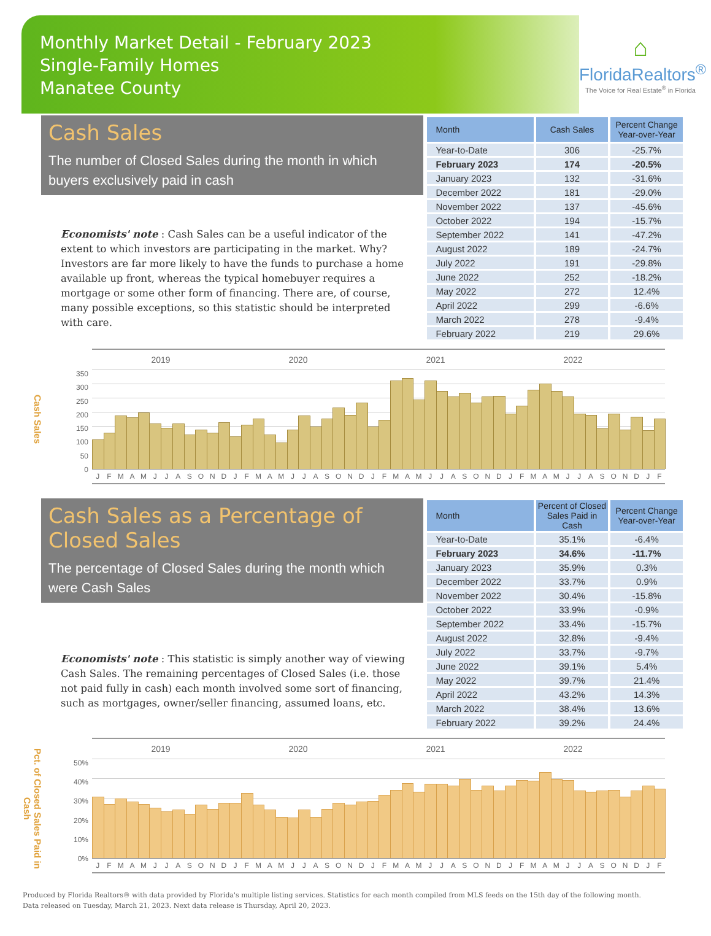Monthly Market Detail - February 2023
Single-Family Homes
Manatee County
⌂
FloridaRealtors<sup>®</sup>
The Voice for Real Estate<sup>®</sup> in Florida
Cash Sales
The number of Closed Sales during the month in which buyers exclusively paid in cash
Economists' note : Cash Sales can be a useful indicator of the extent to which investors are participating in the market. Why? Investors are far more likely to have the funds to purchase a home available up front, whereas the typical homebuyer requires a mortgage or some other form of financing. There are, of course, many possible exceptions, so this statistic should be interpreted with care.
| Month | Cash Sales | Percent Change Year-over-Year |
| --- | --- | --- |
| Year-to-Date | 306 | -25.7% |
| February 2023 | 174 | -20.5% |
| January 2023 | 132 | -31.6% |
| December 2022 | 181 | -29.0% |
| November 2022 | 137 | -45.6% |
| October 2022 | 194 | -15.7% |
| September 2022 | 141 | -47.2% |
| August 2022 | 189 | -24.7% |
| July 2022 | 191 | -29.8% |
| June 2022 | 252 | -18.2% |
| May 2022 | 272 | 12.4% |
| April 2022 | 299 | -6.6% |
| March 2022 | 278 | -9.4% |
| February 2022 | 219 | 29.6% |
Cash Sales
350
300
250
200
150
100
50
0
2019 2020 2021 2022
J F M A M J J A S O N D J F M A M J J A S O N D J F M A M J J A S O N D J F M A M J J A S O N D J F
Cash Sales as a Percentage of Closed Sales
The percentage of Closed Sales during the month which were Cash Sales
Economists' note : This statistic is simply another way of viewing Cash Sales. The remaining percentages of Closed Sales (i.e. those not paid fully in cash) each month involved some sort of financing, such as mortgages, owner/seller financing, assumed loans, etc.
| Month | Percent of Closed Sales Paid in Cash | Percent Change Year-over-Year |
| --- | --- | --- |
| Year-to-Date | 35.1% | -6.4% |
| February 2023 | 34.6% | -11.7% |
| January 2023 | 35.9% | 0.3% |
| December 2022 | 33.7% | 0.9% |
| November 2022 | 30.4% | -15.8% |
| October 2022 | 33.9% | -0.9% |
| September 2022 | 33.4% | -15.7% |
| August 2022 | 32.8% | -9.4% |
| July 2022 | 33.7% | -9.7% |
| June 2022 | 39.1% | 5.4% |
| May 2022 | 39.7% | 21.4% |
| April 2022 | 43.2% | 14.3% |
| March 2022 | 38.4% | 13.6% |
| February 2022 | 39.2% | 24.4% |
Pct. of Closed Sales Paid in Cash
50%
40%
30%
20%
10%
0%
2019 2020 2021 2022
J F M A M J J A S O N D J F M A M J J A S O N D J F M A M J J A S O N D J F M A M J J A S O N D J F
Produced by Florida Realtors® with data provided by Florida's multiple listing services. Statistics for each month compiled from MLS feeds on the 15th day of the following month.
Data released on Tuesday, March 21, 2023. Next data release is Thursday, April 20, 2023.